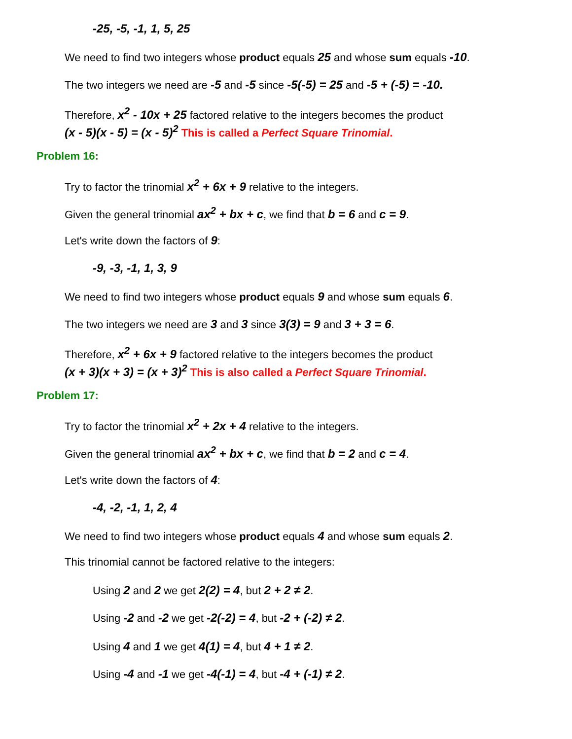-25, -5, -1, 1, 5, 25
We need to find two integers whose product equals 25 and whose sum equals -10.
The two integers we need are -5 and -5 since -5(-5) = 25 and -5 + (-5) = -10.
Therefore, x<sup>2</sup> - 10x + 25 factored relative to the integers becomes the product
(x - 5)(x - 5) = (x - 5)<sup>2</sup> This is called a Perfect Square Trinomial.
Problem 16:
Try to factor the trinomial x<sup>2</sup> + 6x + 9 relative to the integers.
Given the general trinomial ax<sup>2</sup> + bx + c, we find that b = 6 and c = 9.
Let's write down the factors of 9:
-9, -3, -1, 1, 3, 9
We need to find two integers whose product equals 9 and whose sum equals 6.
The two integers we need are 3 and 3 since 3(3) = 9 and 3 + 3 = 6.
Therefore, x<sup>2</sup> + 6x + 9 factored relative to the integers becomes the product
(x + 3)(x + 3) = (x + 3)<sup>2</sup> This is also called a Perfect Square Trinomial.
Problem 17:
Try to factor the trinomial x<sup>2</sup> + 2x + 4 relative to the integers.
Given the general trinomial ax<sup>2</sup> + bx + c, we find that b = 2 and c = 4.
Let's write down the factors of 4:
-4, -2, -1, 1, 2, 4
We need to find two integers whose product equals 4 and whose sum equals 2.
This trinomial cannot be factored relative to the integers:
Using 2 and 2 we get 2(2) = 4, but 2 + 2 ≠ 2.
Using -2 and -2 we get -2(-2) = 4, but -2 + (-2) ≠ 2.
Using 4 and 1 we get 4(1) = 4, but 4 + 1 ≠ 2.
Using -4 and -1 we get -4(-1) = 4, but -4 + (-1) ≠ 2.